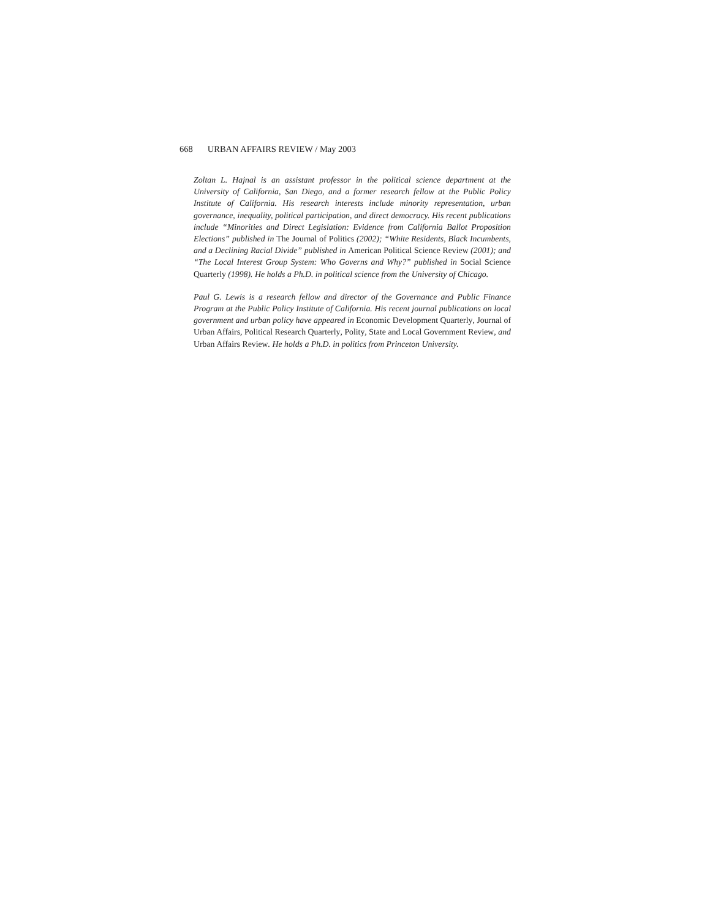668 URBAN AFFAIRS REVIEW / May 2003
Zoltan L. Hajnal is an assistant professor in the political science department at the University of California, San Diego, and a former research fellow at the Public Policy Institute of California. His research interests include minority representation, urban governance, inequality, political participation, and direct democracy. His recent publications include “Minorities and Direct Legislation: Evidence from California Ballot Proposition Elections” published in The Journal of Politics (2002); “White Residents, Black Incumbents, and a Declining Racial Divide” published in American Political Science Review (2001); and “The Local Interest Group System: Who Governs and Why?” published in Social Science Quarterly (1998). He holds a Ph.D. in political science from the University of Chicago.
Paul G. Lewis is a research fellow and director of the Governance and Public Finance Program at the Public Policy Institute of California. His recent journal publications on local government and urban policy have appeared in Economic Development Quarterly, Journal of Urban Affairs, Political Research Quarterly, Polity, State and Local Government Review, and Urban Affairs Review. He holds a Ph.D. in politics from Princeton University.